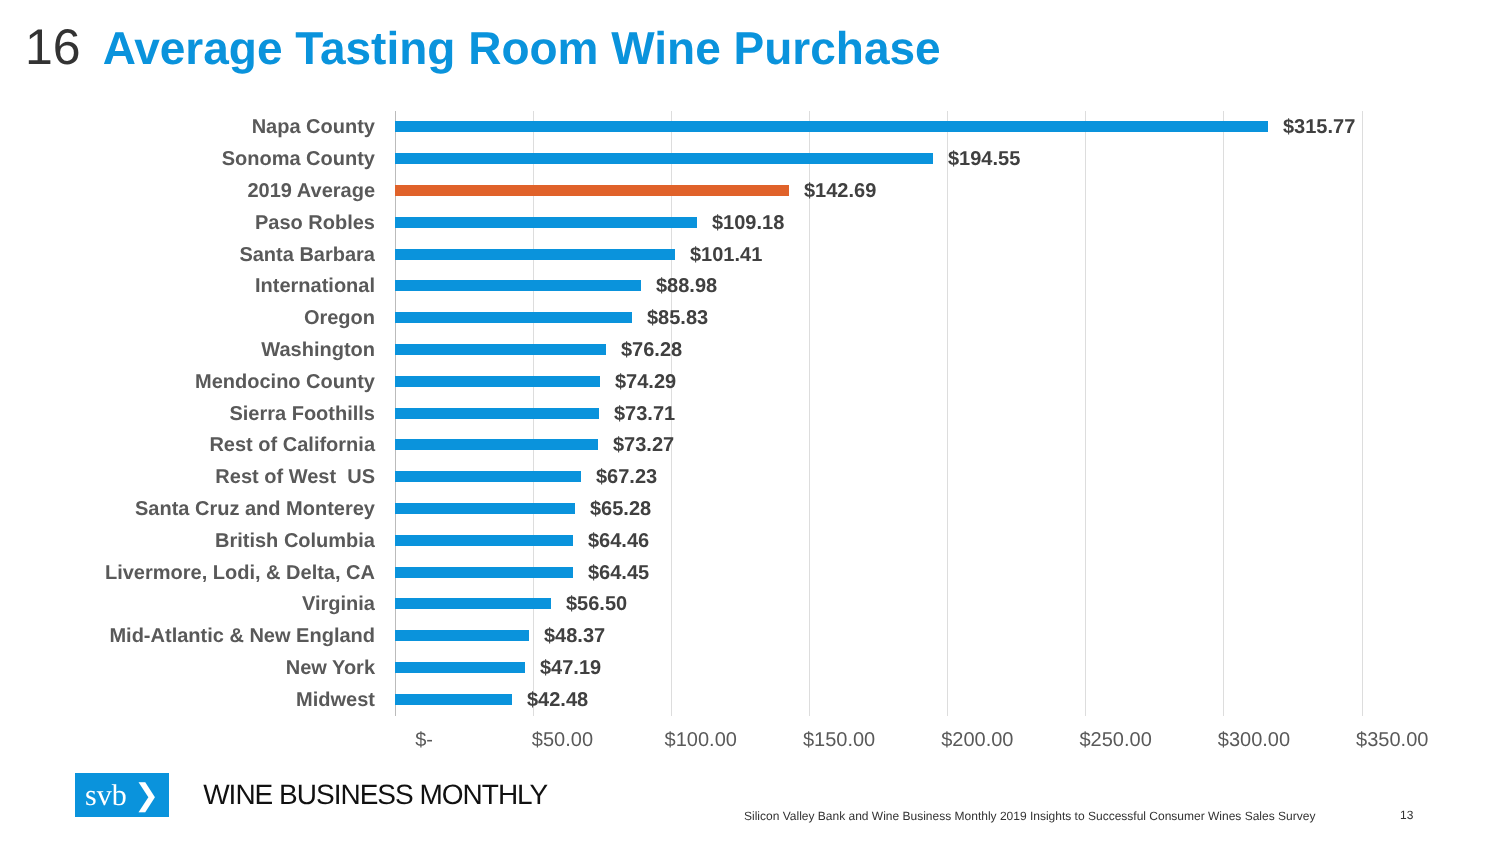16 Average Tasting Room Wine Purchase
Napa County $315.77
Sonoma County $194.55
2019 Average $142.69
Paso Robles $109.18
Santa Barbara $101.41
International $88.98
Oregon $85.83
Washington $76.28
Mendocino County $74.29
Sierra Foothills $73.71
Rest of California $73.27
Rest of West US $67.23
Santa Cruz and Monterey $65.28
British Columbia $64.46
Livermore, Lodi, & Delta, CA $64.45
Virginia $56.50
Mid-Atlantic & New England $48.37
New York $47.19
Midwest $42.48
$- $50.00 $100.00 $150.00 $200.00 $250.00 $300.00 $350.00
svb ❯
WINE BUSINESS MONTHLY
Silicon Valley Bank and Wine Business Monthly 2019 Insights to Successful Consumer Wines Sales Survey
13